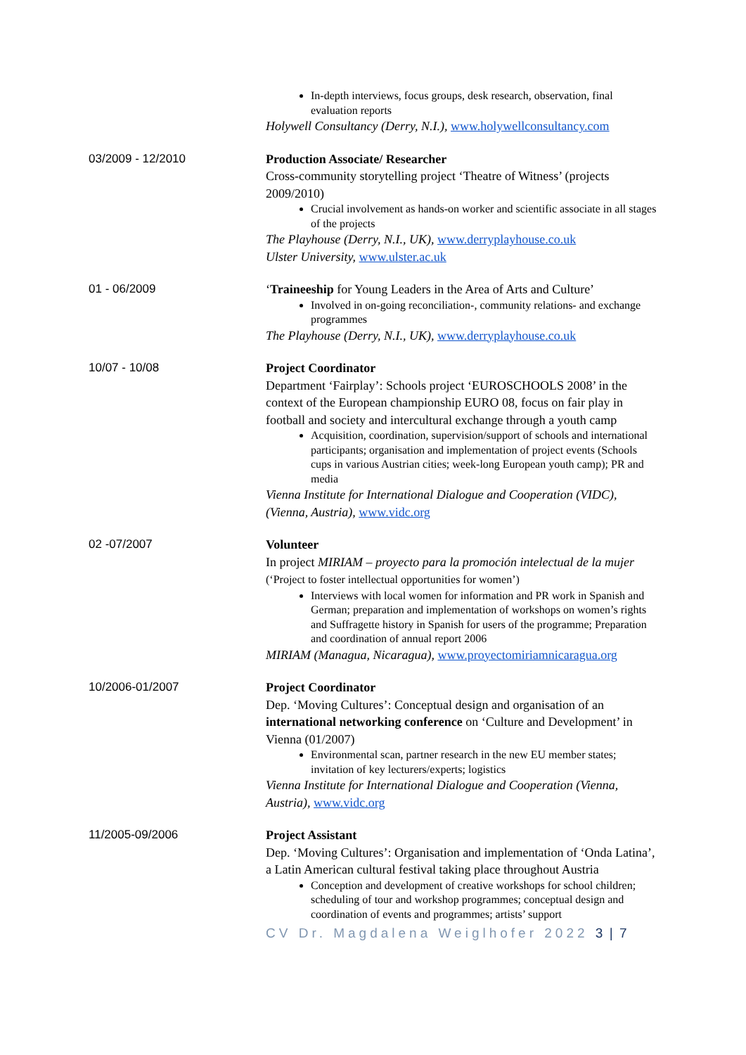In-depth interviews, focus groups, desk research, observation, final evaluation reports
Holywell Consultancy (Derry, N.I.), www.holywellconsultancy.com
03/2009 - 12/2010
Production Associate/ Researcher
Cross-community storytelling project ‘Theatre of Witness’ (projects 2009/2010)
Crucial involvement as hands-on worker and scientific associate in all stages of the projects
The Playhouse (Derry, N.I., UK), www.derryplayhouse.co.uk
Ulster University, www.ulster.ac.uk
01 - 06/2009
‘Traineeship for Young Leaders in the Area of Arts and Culture’
Involved in on-going reconciliation-, community relations- and exchange programmes
The Playhouse (Derry, N.I., UK), www.derryplayhouse.co.uk
10/07 - 10/08
Project Coordinator
Department ‘Fairplay’: Schools project ‘EUROSCHOOLS 2008’ in the context of the European championship EURO 08, focus on fair play in football and society and intercultural exchange through a youth camp
Acquisition, coordination, supervision/support of schools and international participants; organisation and implementation of project events (Schools cups in various Austrian cities; week-long European youth camp); PR and media
Vienna Institute for International Dialogue and Cooperation (VIDC), (Vienna, Austria), www.vidc.org
02 -07/2007
Volunteer
In project MIRIAM – proyecto para la promoción intelectual de la mujer (‘Project to foster intellectual opportunities for women’)
Interviews with local women for information and PR work in Spanish and German; preparation and implementation of workshops on women’s rights and Suffragette history in Spanish for users of the programme; Preparation and coordination of annual report 2006
MIRIAM (Managua, Nicaragua), www.proyectomiriamnicaragua.org
10/2006-01/2007
Project Coordinator
Dep. ‘Moving Cultures’: Conceptual design and organisation of an international networking conference on ‘Culture and Development’ in Vienna (01/2007)
Environmental scan, partner research in the new EU member states; invitation of key lecturers/experts; logistics
Vienna Institute for International Dialogue and Cooperation (Vienna, Austria), www.vidc.org
11/2005-09/2006
Project Assistant
Dep. ‘Moving Cultures’: Organisation and implementation of ‘Onda Latina’, a Latin American cultural festival taking place throughout Austria
Conception and development of creative workshops for school children; scheduling of tour and workshop programmes; conceptual design and coordination of events and programmes; artists’ support
CV Dr. Magdalena Weiglhofer 2022 3 | 7